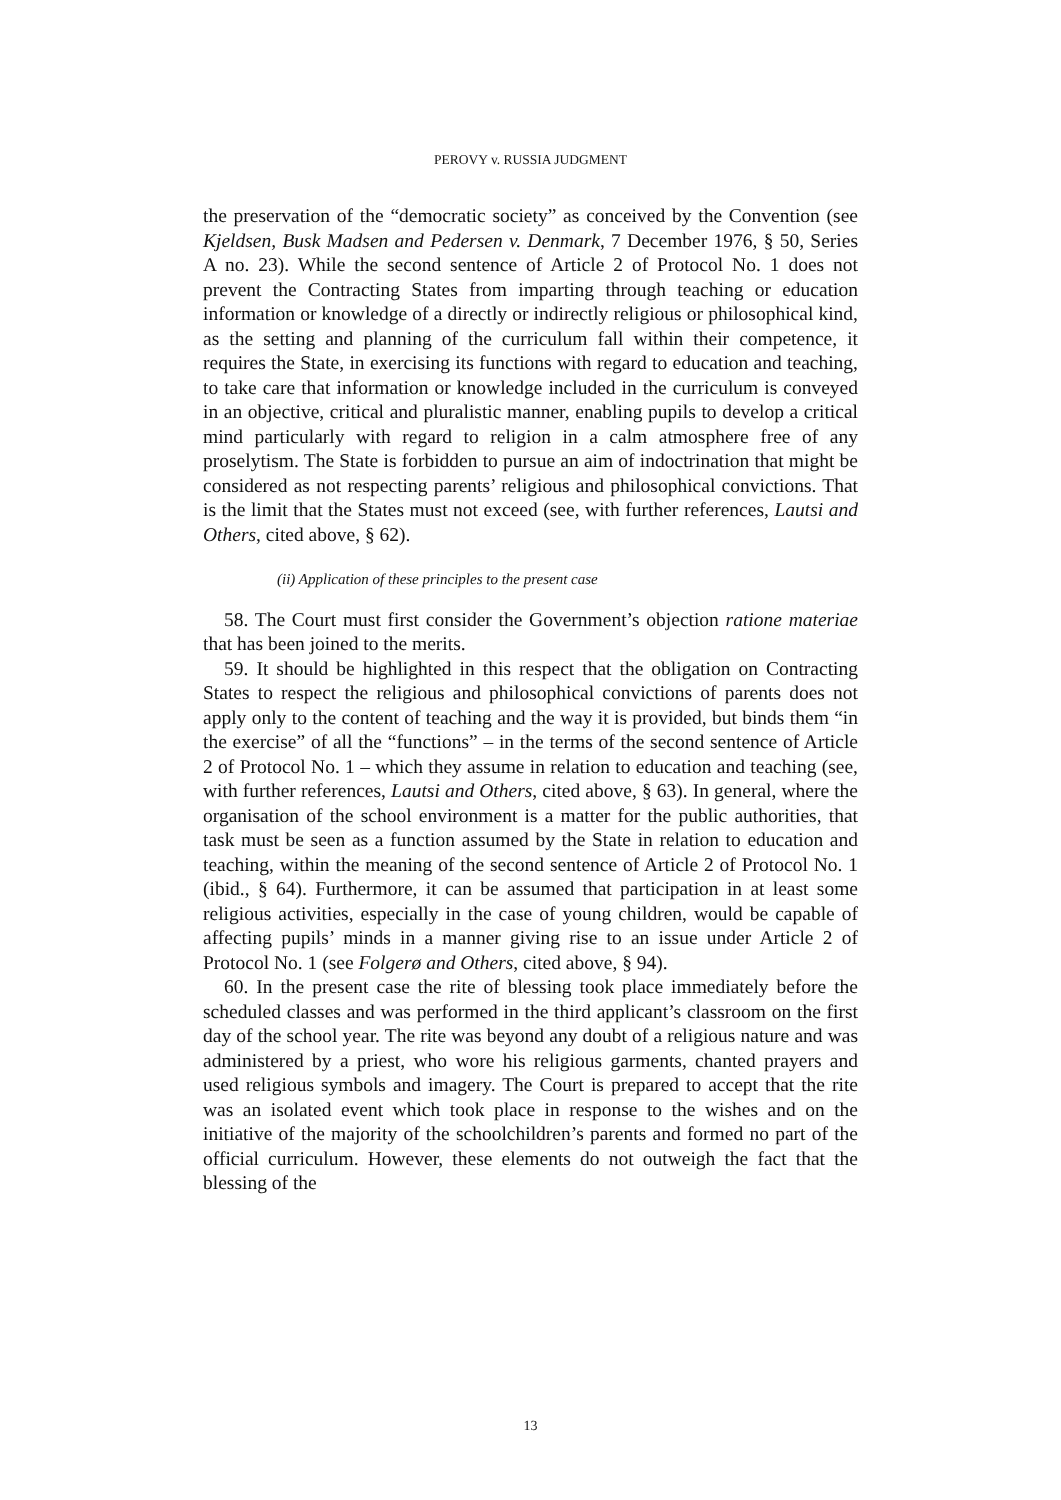PEROVY v. RUSSIA JUDGMENT
the preservation of the “democratic society” as conceived by the Convention (see Kjeldsen, Busk Madsen and Pedersen v. Denmark, 7 December 1976, § 50, Series A no. 23). While the second sentence of Article 2 of Protocol No. 1 does not prevent the Contracting States from imparting through teaching or education information or knowledge of a directly or indirectly religious or philosophical kind, as the setting and planning of the curriculum fall within their competence, it requires the State, in exercising its functions with regard to education and teaching, to take care that information or knowledge included in the curriculum is conveyed in an objective, critical and pluralistic manner, enabling pupils to develop a critical mind particularly with regard to religion in a calm atmosphere free of any proselytism. The State is forbidden to pursue an aim of indoctrination that might be considered as not respecting parents’ religious and philosophical convictions. That is the limit that the States must not exceed (see, with further references, Lautsi and Others, cited above, § 62).
(ii) Application of these principles to the present case
58. The Court must first consider the Government’s objection ratione materiae that has been joined to the merits.
59. It should be highlighted in this respect that the obligation on Contracting States to respect the religious and philosophical convictions of parents does not apply only to the content of teaching and the way it is provided, but binds them “in the exercise” of all the “functions” – in the terms of the second sentence of Article 2 of Protocol No. 1 – which they assume in relation to education and teaching (see, with further references, Lautsi and Others, cited above, § 63). In general, where the organisation of the school environment is a matter for the public authorities, that task must be seen as a function assumed by the State in relation to education and teaching, within the meaning of the second sentence of Article 2 of Protocol No. 1 (ibid., § 64). Furthermore, it can be assumed that participation in at least some religious activities, especially in the case of young children, would be capable of affecting pupils’ minds in a manner giving rise to an issue under Article 2 of Protocol No. 1 (see Folgerø and Others, cited above, § 94).
60. In the present case the rite of blessing took place immediately before the scheduled classes and was performed in the third applicant’s classroom on the first day of the school year. The rite was beyond any doubt of a religious nature and was administered by a priest, who wore his religious garments, chanted prayers and used religious symbols and imagery. The Court is prepared to accept that the rite was an isolated event which took place in response to the wishes and on the initiative of the majority of the schoolchildren’s parents and formed no part of the official curriculum. However, these elements do not outweigh the fact that the blessing of the
13